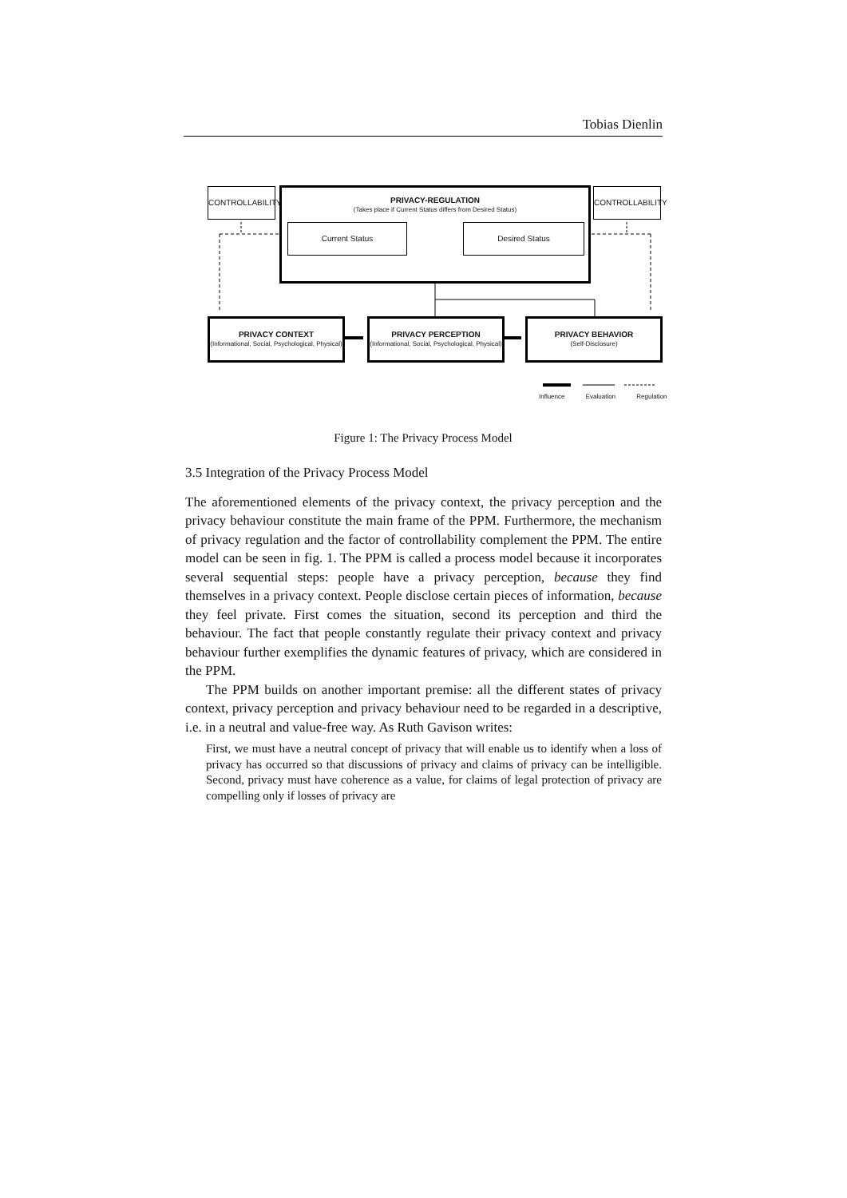Tobias Dienlin
CONTROLLABILITY
CONTROLLABILITY
PRIVACY-REGULATION
(Takes place if Current Status differs from Desired Status)
Current Status Desired Status
PRIVACY CONTEXT
(Informational, Social, Psychological, Physical)
PRIVACY PERCEPTION
(Informational, Social, Psychological, Physical)
PRIVACY BEHAVIOR
(Self-Disclosure)
Influence Evaluation Regulation
Figure 1: The Privacy Process Model
3.5 Integration of the Privacy Process Model
The aforementioned elements of the privacy context, the privacy perception and the privacy behaviour constitute the main frame of the PPM. Furthermore, the mechanism of privacy regulation and the factor of controllability complement the PPM. The entire model can be seen in fig. 1. The PPM is called a process model because it incorporates several sequential steps: people have a privacy perception, because they find themselves in a privacy context. People disclose certain pieces of information, because they feel private. First comes the situation, second its perception and third the behaviour. The fact that people constantly regulate their privacy context and privacy behaviour further exemplifies the dynamic features of privacy, which are considered in the PPM.
The PPM builds on another important premise: all the different states of privacy context, privacy perception and privacy behaviour need to be regarded in a descriptive, i.e. in a neutral and value-free way. As Ruth Gavison writes:
First, we must have a neutral concept of privacy that will enable us to identify when a loss of privacy has occurred so that discussions of privacy and claims of privacy can be intelligible. Second, privacy must have coherence as a value, for claims of legal protection of privacy are compelling only if losses of privacy are